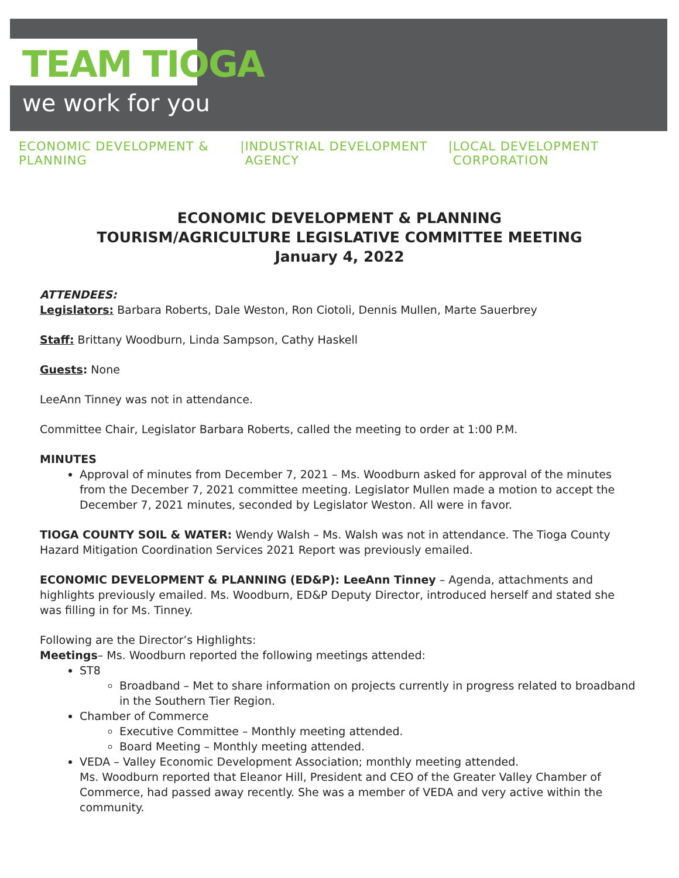TEAM TIOGA
we work for you
ECONOMIC DEVELOPMENT & PLANNING | INDUSTRIAL DEVELOPMENT AGENCY | LOCAL DEVELOPMENT CORPORATION
ECONOMIC DEVELOPMENT & PLANNING
TOURISM/AGRICULTURE LEGISLATIVE COMMITTEE MEETING
January 4, 2022
ATTENDEES:
Legislators: Barbara Roberts, Dale Weston, Ron Ciotoli, Dennis Mullen, Marte Sauerbrey
Staff: Brittany Woodburn, Linda Sampson, Cathy Haskell
Guests: None
LeeAnn Tinney was not in attendance.
Committee Chair, Legislator Barbara Roberts, called the meeting to order at 1:00 P.M.
MINUTES
Approval of minutes from December 7, 2021 – Ms. Woodburn asked for approval of the minutes from the December 7, 2021 committee meeting. Legislator Mullen made a motion to accept the December 7, 2021 minutes, seconded by Legislator Weston. All were in favor.
TIOGA COUNTY SOIL & WATER: Wendy Walsh – Ms. Walsh was not in attendance. The Tioga County Hazard Mitigation Coordination Services 2021 Report was previously emailed.
ECONOMIC DEVELOPMENT & PLANNING (ED&P): LeeAnn Tinney – Agenda, attachments and highlights previously emailed. Ms. Woodburn, ED&P Deputy Director, introduced herself and stated she was filling in for Ms. Tinney.
Following are the Director’s Highlights:
Meetings– Ms. Woodburn reported the following meetings attended:
ST8
Broadband – Met to share information on projects currently in progress related to broadband in the Southern Tier Region.
Chamber of Commerce
Executive Committee – Monthly meeting attended.
Board Meeting – Monthly meeting attended.
VEDA – Valley Economic Development Association; monthly meeting attended.
Ms. Woodburn reported that Eleanor Hill, President and CEO of the Greater Valley Chamber of Commerce, had passed away recently. She was a member of VEDA and very active within the community.